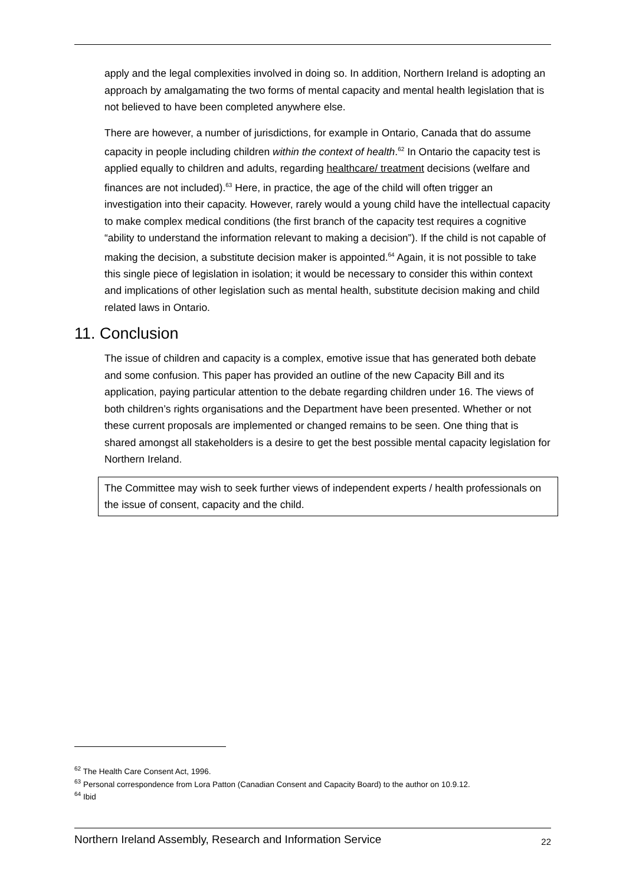apply and the legal complexities involved in doing so. In addition, Northern Ireland is adopting an approach by amalgamating the two forms of mental capacity and mental health legislation that is not believed to have been completed anywhere else.
There are however, a number of jurisdictions, for example in Ontario, Canada that do assume capacity in people including children within the context of health.<sup>62</sup> In Ontario the capacity test is applied equally to children and adults, regarding healthcare/ treatment decisions (welfare and finances are not included).<sup>63</sup> Here, in practice, the age of the child will often trigger an investigation into their capacity. However, rarely would a young child have the intellectual capacity to make complex medical conditions (the first branch of the capacity test requires a cognitive “ability to understand the information relevant to making a decision”). If the child is not capable of making the decision, a substitute decision maker is appointed.<sup>64</sup> Again, it is not possible to take this single piece of legislation in isolation; it would be necessary to consider this within context and implications of other legislation such as mental health, substitute decision making and child related laws in Ontario.
11. Conclusion
The issue of children and capacity is a complex, emotive issue that has generated both debate and some confusion. This paper has provided an outline of the new Capacity Bill and its application, paying particular attention to the debate regarding children under 16. The views of both children’s rights organisations and the Department have been presented. Whether or not these current proposals are implemented or changed remains to be seen. One thing that is shared amongst all stakeholders is a desire to get the best possible mental capacity legislation for Northern Ireland.
The Committee may wish to seek further views of independent experts / health professionals on the issue of consent, capacity and the child.
<sup>62</sup> The Health Care Consent Act, 1996.
<sup>63</sup> Personal correspondence from Lora Patton (Canadian Consent and Capacity Board) to the author on 10.9.12.
<sup>64</sup> Ibid
Northern Ireland Assembly, Research and Information Service 22